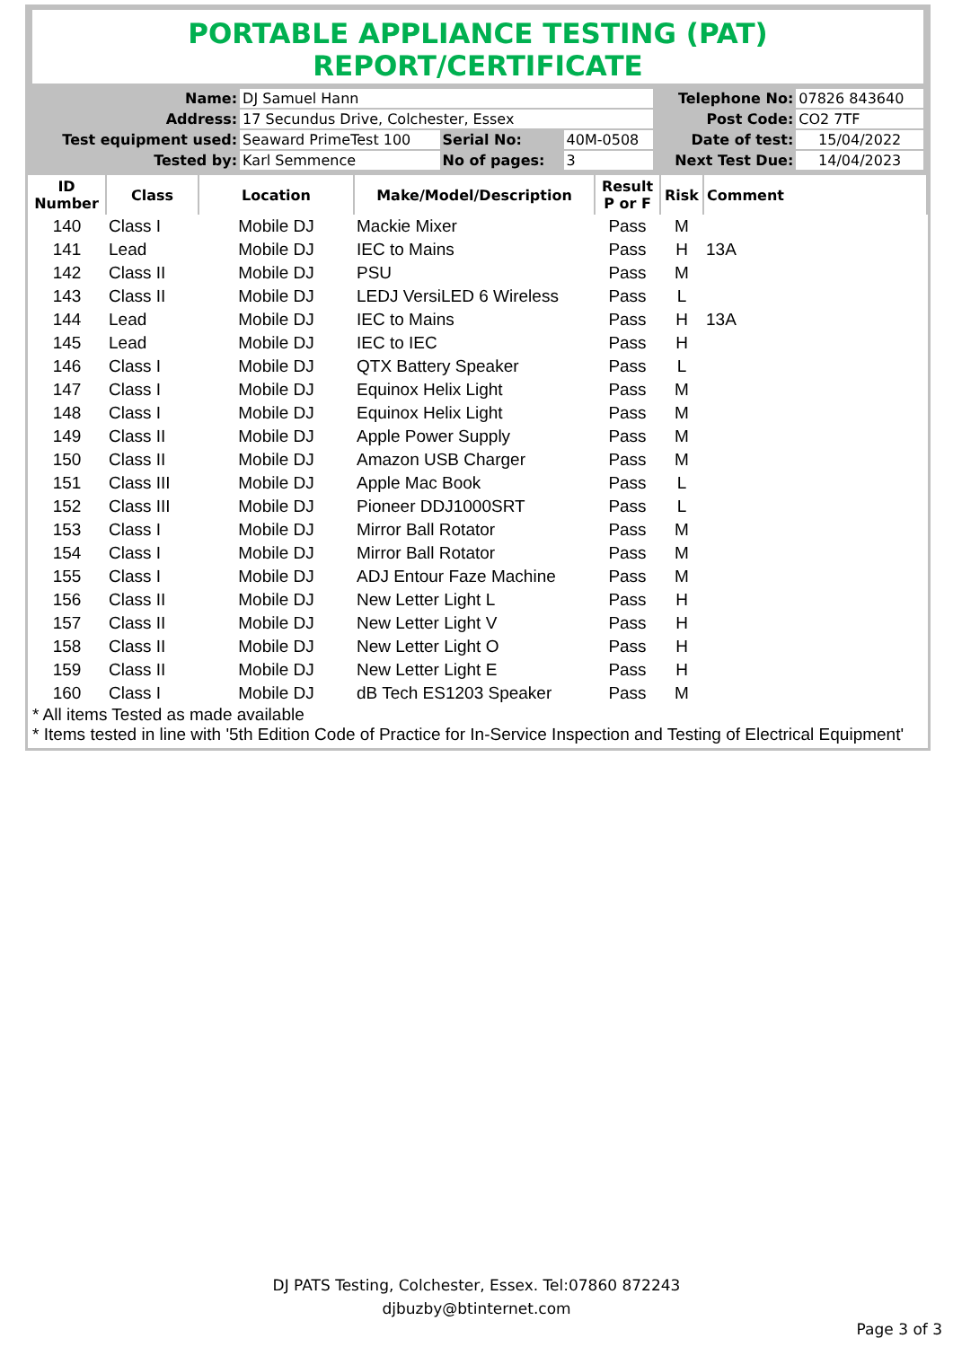PORTABLE APPLIANCE TESTING (PAT) REPORT/CERTIFICATE
| Name: | DJ Samuel Hann | | | Telephone No: | 07826 843640 |
| Address: | 17 Secundus Drive, Colchester, Essex | | | Post Code: | CO2 7TF |
| Test equipment used: | Seaward PrimeTest 100 | Serial No: | 40M-0508 | Date of test: | 15/04/2022 |
| Tested by: | Karl Semmence | No of pages: | 3 | Next Test Due: | 14/04/2023 |
| ID Number | Class | Location | Make/Model/Description | Result P or F | Risk | Comment |
| --- | --- | --- | --- | --- | --- | --- |
| 140 | Class I | Mobile DJ | Mackie Mixer | Pass | M | |
| 141 | Lead | Mobile DJ | IEC to Mains | Pass | H | 13A |
| 142 | Class II | Mobile DJ | PSU | Pass | M | |
| 143 | Class II | Mobile DJ | LEDJ VersiLED 6 Wireless | Pass | L | |
| 144 | Lead | Mobile DJ | IEC to Mains | Pass | H | 13A |
| 145 | Lead | Mobile DJ | IEC to IEC | Pass | H | |
| 146 | Class I | Mobile DJ | QTX Battery Speaker | Pass | L | |
| 147 | Class I | Mobile DJ | Equinox Helix Light | Pass | M | |
| 148 | Class I | Mobile DJ | Equinox Helix Light | Pass | M | |
| 149 | Class II | Mobile DJ | Apple Power Supply | Pass | M | |
| 150 | Class II | Mobile DJ | Amazon USB Charger | Pass | M | |
| 151 | Class III | Mobile DJ | Apple Mac Book | Pass | L | |
| 152 | Class III | Mobile DJ | Pioneer DDJ1000SRT | Pass | L | |
| 153 | Class I | Mobile DJ | Mirror Ball Rotator | Pass | M | |
| 154 | Class I | Mobile DJ | Mirror Ball Rotator | Pass | M | |
| 155 | Class I | Mobile DJ | ADJ Entour Faze Machine | Pass | M | |
| 156 | Class II | Mobile DJ | New Letter Light L | Pass | H | |
| 157 | Class II | Mobile DJ | New Letter Light V | Pass | H | |
| 158 | Class II | Mobile DJ | New Letter Light O | Pass | H | |
| 159 | Class II | Mobile DJ | New Letter Light E | Pass | H | |
| 160 | Class I | Mobile DJ | dB Tech ES1203 Speaker | Pass | M | |
* All items Tested as made available
* Items tested in line with '5th Edition Code of Practice for In-Service Inspection and Testing of Electrical Equipment'
DJ PATS Testing, Colchester, Essex. Tel:07860 872243
djbuzby@btinternet.com
Page 3 of 3